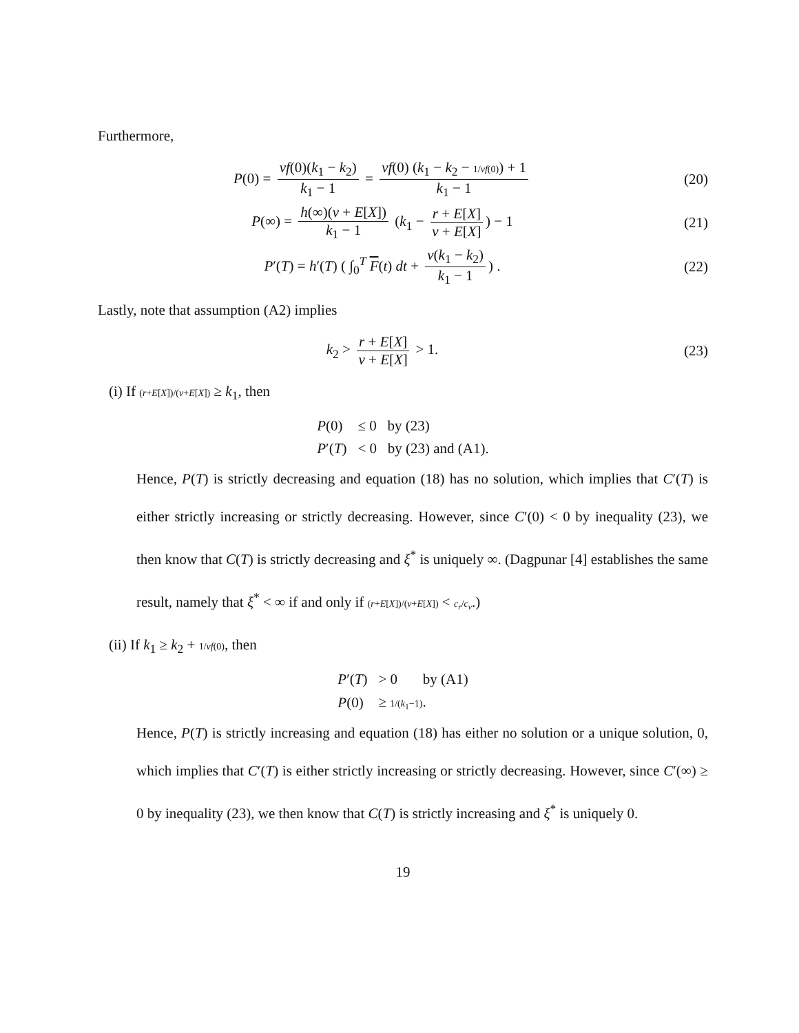Furthermore,
P(0) = vf(0)(k<sub>1</sub> − k<sub>2</sub>) k<sub>1</sub> − 1 = vf(0) (k<sub>1</sub> − k<sub>2</sub> − 1/vf(0)) + 1 k<sub>1</sub> − 1
(20)
P(∞) = h(∞)(v + E[X]) k<sub>1</sub> − 1 (k<sub>1</sub> − r + E[X] v + E[X]) − 1
(21)
P′(T) = h′(T) ( ∫<sub>0</sub><sup>T</sup> F(t) dt + v(k<sub>1</sub> − k<sub>2</sub>) k<sub>1</sub> − 1) .
(22)
Lastly, note that assumption (A2) implies
k<sub>2</sub> > r + E[X] v + E[X] > 1. (23)
(i) If (r+E[X])/(v+E[X]) ≥ k<sub>1</sub>, then
| P (0) | ≤ 0 by (23) |
| P ′( T ) | < 0 by (23) and (A1). |
Hence, P(T) is strictly decreasing and equation (18) has no solution, which implies that C′(T) is either strictly increasing or strictly decreasing. However, since C′(0) < 0 by inequality (23), we then know that C(T) is strictly decreasing and ξ<sup>*</sup> is uniquely ∞. (Dagpunar [4] establishes the same result, namely that ξ<sup>*</sup> < ∞ if and only if (r+E[X])/(v+E[X]) < c<sub>r</sub>/c<sub>v</sub>.)
(ii) If k<sub>1</sub> ≥ k<sub>2</sub> + 1/vf(0), then
| P ′( T ) | > 0 by (A1) |
| P (0) | ≥ 1/( k<sub>1</sub>−1) . |
Hence, P(T) is strictly increasing and equation (18) has either no solution or a unique solution, 0, which implies that C′(T) is either strictly increasing or strictly decreasing. However, since C′(∞) ≥ 0 by inequality (23), we then know that C(T) is strictly increasing and ξ<sup>*</sup> is uniquely 0.
19